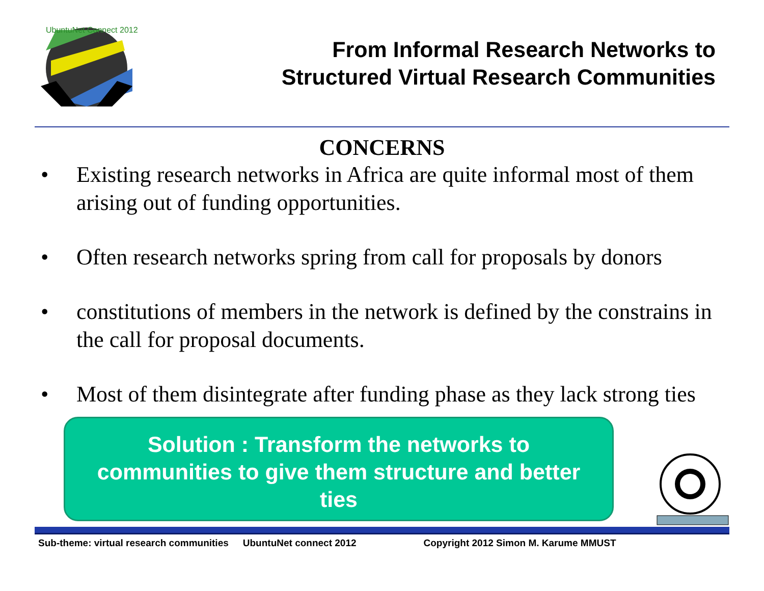UbuntuNet Connect 2012
From Informal Research Networks to
Structured Virtual Research Communities
CONCERNS
• Existing research networks in Africa are quite informal most of them arising out of funding opportunities.
• Often research networks spring from call for proposals by donors
• constitutions of members in the network is defined by the constrains in the call for proposal documents.
• Most of them disintegrate after funding phase as they lack strong ties
Solution : Transform the networks to
communities to give them structure and better
ties
Sub-theme: virtual research communities UbuntuNet connect 2012 Copyright 2012 Simon M. Karume MMUST